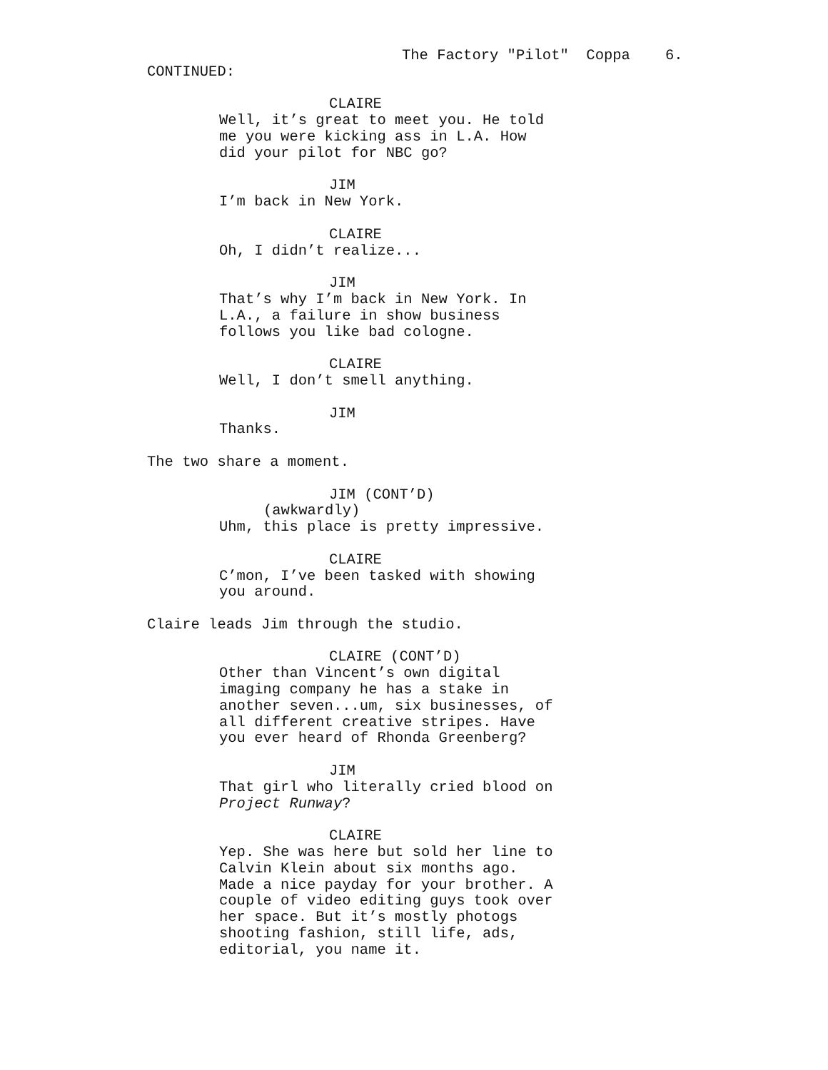The Factory "Pilot" Coppa 6.
CONTINUED:
CLAIRE
Well, it’s great to meet you. He told
me you were kicking ass in L.A. How
did your pilot for NBC go?
JIM
I’m back in New York.
CLAIRE
Oh, I didn’t realize...
JIM
That’s why I’m back in New York. In
L.A., a failure in show business
follows you like bad cologne.
CLAIRE
Well, I don’t smell anything.
JIM
Thanks.
The two share a moment.
JIM (CONT’D)
(awkwardly)
Uhm, this place is pretty impressive.
CLAIRE
C’mon, I’ve been tasked with showing
you around.
Claire leads Jim through the studio.
CLAIRE (CONT’D)
Other than Vincent’s own digital
imaging company he has a stake in
another seven...um, six businesses, of
all different creative stripes. Have
you ever heard of Rhonda Greenberg?
JIM
That girl who literally cried blood on
Project Runway?
CLAIRE
Yep. She was here but sold her line to
Calvin Klein about six months ago.
Made a nice payday for your brother. A
couple of video editing guys took over
her space. But it’s mostly photogs
shooting fashion, still life, ads,
editorial, you name it.